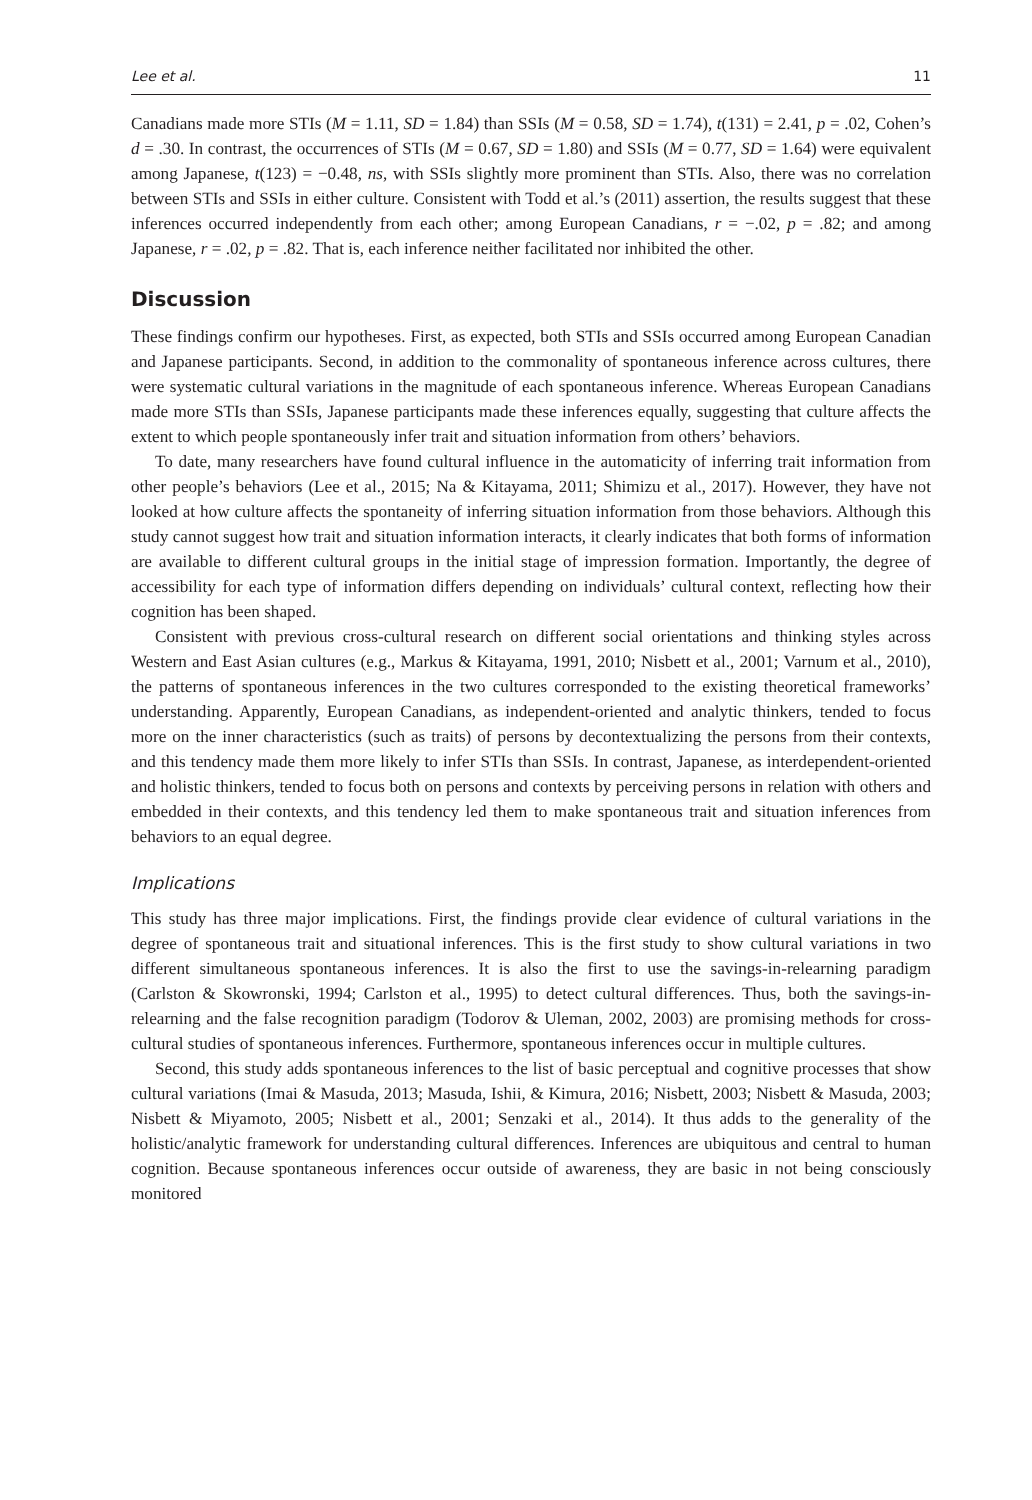Lee et al. 11
Canadians made more STIs (M = 1.11, SD = 1.84) than SSIs (M = 0.58, SD = 1.74), t(131) = 2.41, p = .02, Cohen’s d = .30. In contrast, the occurrences of STIs (M = 0.67, SD = 1.80) and SSIs (M = 0.77, SD = 1.64) were equivalent among Japanese, t(123) = −0.48, ns, with SSIs slightly more prominent than STIs. Also, there was no correlation between STIs and SSIs in either culture. Consistent with Todd et al.’s (2011) assertion, the results suggest that these inferences occurred independently from each other; among European Canadians, r = −.02, p = .82; and among Japanese, r = .02, p = .82. That is, each inference neither facilitated nor inhibited the other.
Discussion
These findings confirm our hypotheses. First, as expected, both STIs and SSIs occurred among European Canadian and Japanese participants. Second, in addition to the commonality of spontaneous inference across cultures, there were systematic cultural variations in the magnitude of each spontaneous inference. Whereas European Canadians made more STIs than SSIs, Japanese participants made these inferences equally, suggesting that culture affects the extent to which people spontaneously infer trait and situation information from others’ behaviors.
To date, many researchers have found cultural influence in the automaticity of inferring trait information from other people’s behaviors (Lee et al., 2015; Na & Kitayama, 2011; Shimizu et al., 2017). However, they have not looked at how culture affects the spontaneity of inferring situation information from those behaviors. Although this study cannot suggest how trait and situation information interacts, it clearly indicates that both forms of information are available to different cultural groups in the initial stage of impression formation. Importantly, the degree of accessibility for each type of information differs depending on individuals’ cultural context, reflecting how their cognition has been shaped.
Consistent with previous cross-cultural research on different social orientations and thinking styles across Western and East Asian cultures (e.g., Markus & Kitayama, 1991, 2010; Nisbett et al., 2001; Varnum et al., 2010), the patterns of spontaneous inferences in the two cultures corresponded to the existing theoretical frameworks’ understanding. Apparently, European Canadians, as independent-oriented and analytic thinkers, tended to focus more on the inner characteristics (such as traits) of persons by decontextualizing the persons from their contexts, and this tendency made them more likely to infer STIs than SSIs. In contrast, Japanese, as interdependent-oriented and holistic thinkers, tended to focus both on persons and contexts by perceiving persons in relation with others and embedded in their contexts, and this tendency led them to make spontaneous trait and situation inferences from behaviors to an equal degree.
Implications
This study has three major implications. First, the findings provide clear evidence of cultural variations in the degree of spontaneous trait and situational inferences. This is the first study to show cultural variations in two different simultaneous spontaneous inferences. It is also the first to use the savings-in-relearning paradigm (Carlston & Skowronski, 1994; Carlston et al., 1995) to detect cultural differences. Thus, both the savings-in-relearning and the false recognition paradigm (Todorov & Uleman, 2002, 2003) are promising methods for cross-cultural studies of spontaneous inferences. Furthermore, spontaneous inferences occur in multiple cultures.
Second, this study adds spontaneous inferences to the list of basic perceptual and cognitive processes that show cultural variations (Imai & Masuda, 2013; Masuda, Ishii, & Kimura, 2016; Nisbett, 2003; Nisbett & Masuda, 2003; Nisbett & Miyamoto, 2005; Nisbett et al., 2001; Senzaki et al., 2014). It thus adds to the generality of the holistic/analytic framework for understanding cultural differences. Inferences are ubiquitous and central to human cognition. Because spontaneous inferences occur outside of awareness, they are basic in not being consciously monitored